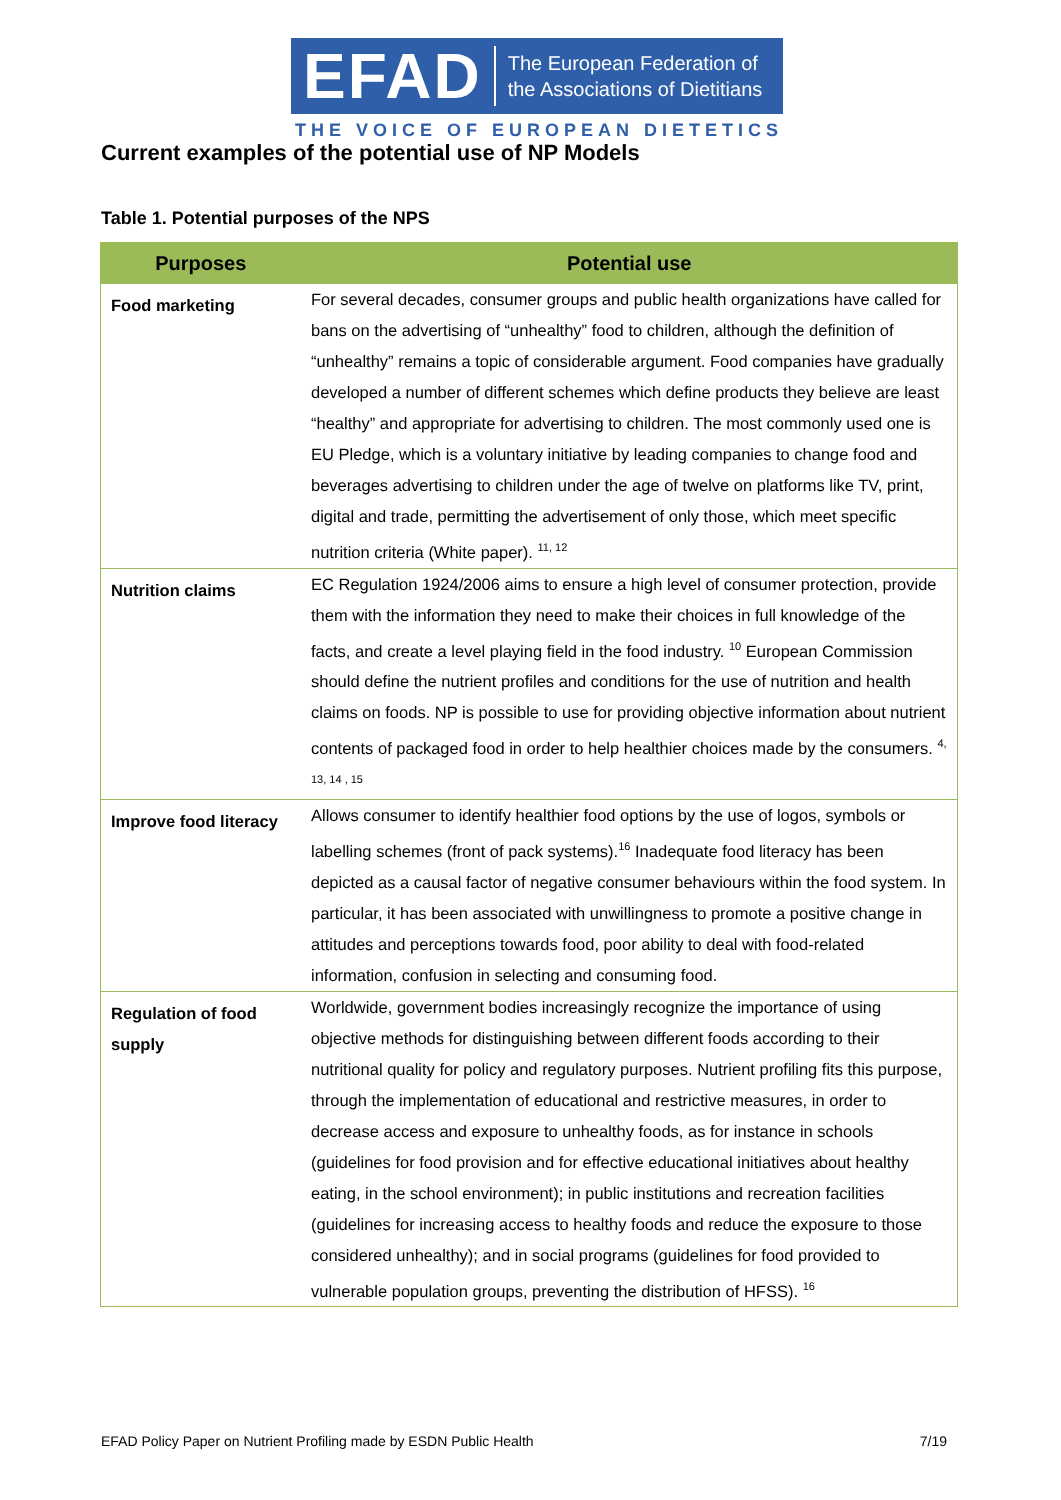EFAD The European Federation of
the Associations of Dietitians
THE VOICE OF EUROPEAN DIETETICS
Current examples of the potential use of NP Models
Table 1. Potential purposes of the NPS
| Purposes | Potential use |
| --- | --- |
| Food marketing | For several decades, consumer groups and public health organizations have called for bans on the advertising of “unhealthy” food to children, although the definition of “unhealthy” remains a topic of considerable argument. Food companies have gradually developed a number of different schemes which define products they believe are least “healthy” and appropriate for advertising to children. The most commonly used one is EU Pledge, which is a voluntary initiative by leading companies to change food and beverages advertising to children under the age of twelve on platforms like TV, print, digital and trade, permitting the advertisement of only those, which meet specific nutrition criteria (White paper). <sup>11, 12</sup> |
| Nutrition claims | EC Regulation 1924/2006 aims to ensure a high level of consumer protection, provide them with the information they need to make their choices in full knowledge of the facts, and create a level playing field in the food industry. <sup>10</sup> European Commission should define the nutrient profiles and conditions for the use of nutrition and health claims on foods. NP is possible to use for providing objective information about nutrient contents of packaged food in order to help healthier choices made by the consumers. <sup>4, 13, 14 , 15</sup> |
| Improve food literacy | Allows consumer to identify healthier food options by the use of logos, symbols or labelling schemes (front of pack systems).<sup>16</sup> Inadequate food literacy has been depicted as a causal factor of negative consumer behaviours within the food system. In particular, it has been associated with unwillingness to promote a positive change in attitudes and perceptions towards food, poor ability to deal with food-related information, confusion in selecting and consuming food. |
| Regulation of food supply | Worldwide, government bodies increasingly recognize the importance of using objective methods for distinguishing between different foods according to their nutritional quality for policy and regulatory purposes. Nutrient profiling fits this purpose, through the implementation of educational and restrictive measures, in order to decrease access and exposure to unhealthy foods, as for instance in schools (guidelines for food provision and for effective educational initiatives about healthy eating, in the school environment); in public institutions and recreation facilities (guidelines for increasing access to healthy foods and reduce the exposure to those considered unhealthy); and in social programs (guidelines for food provided to vulnerable population groups, preventing the distribution of HFSS). <sup>16</sup> |
EFAD Policy Paper on Nutrient Profiling made by ESDN Public Health 7/19